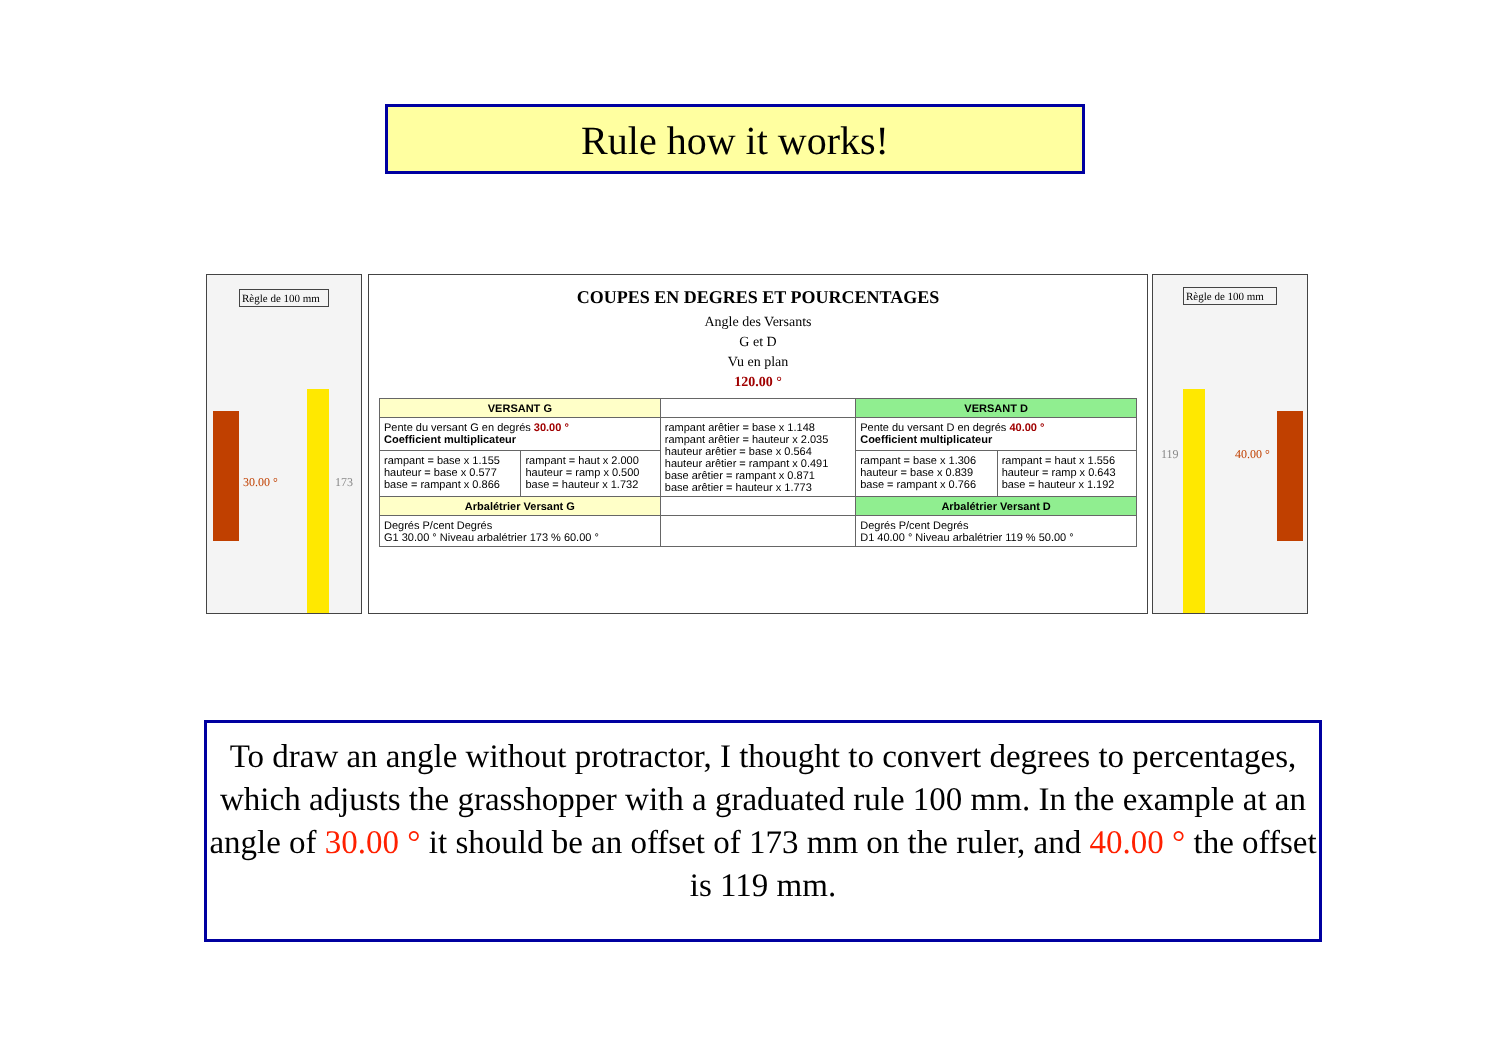Rule how it works!
Règle de 100 mm
30.00 ° 173
COUPES EN DEGRES ET POURCENTAGES
Angle des Versants
G et D
Vu en plan
120.00 °
| VERSANT G | | | VERSANT D | |
| --- | --- | --- | --- | --- |
| Pente du versant G en degrés 30.00 ° Coefficient multiplicateur | | rampant arêtier = base x 1.148 rampant arêtier = hauteur x 2.035 hauteur arêtier = base x 0.564 hauteur arêtier = rampant x 0.491 base arêtier = rampant x 0.871 base arêtier = hauteur x 1.773 | Pente du versant D en degrés 40.00 ° Coefficient multiplicateur | |
| rampant = base x 1.155 hauteur = base x 0.577 base = rampant x 0.866 | rampant = haut x 2.000 hauteur = ramp x 0.500 base = hauteur x 1.732 | | rampant = base x 1.306 hauteur = base x 0.839 base = rampant x 0.766 | rampant = haut x 1.556 hauteur = ramp x 0.643 base = hauteur x 1.192 |
| Arbalétrier Versant G | | | Arbalétrier Versant D | |
| Degrés P/cent Degrés G1 30.00 ° Niveau arbalétrier 173 % 60.00 ° | | | Degrés P/cent Degrés D1 40.00 ° Niveau arbalétrier 119 % 50.00 ° | |
Règle de 100 mm
119 40.00 °
To draw an angle without protractor, I thought to convert degrees to percentages, which adjusts the grasshopper with a graduated rule 100 mm. In the example at an angle of 30.00 ° it should be an offset of 173 mm on the ruler, and 40.00 ° the offset is 119 mm.